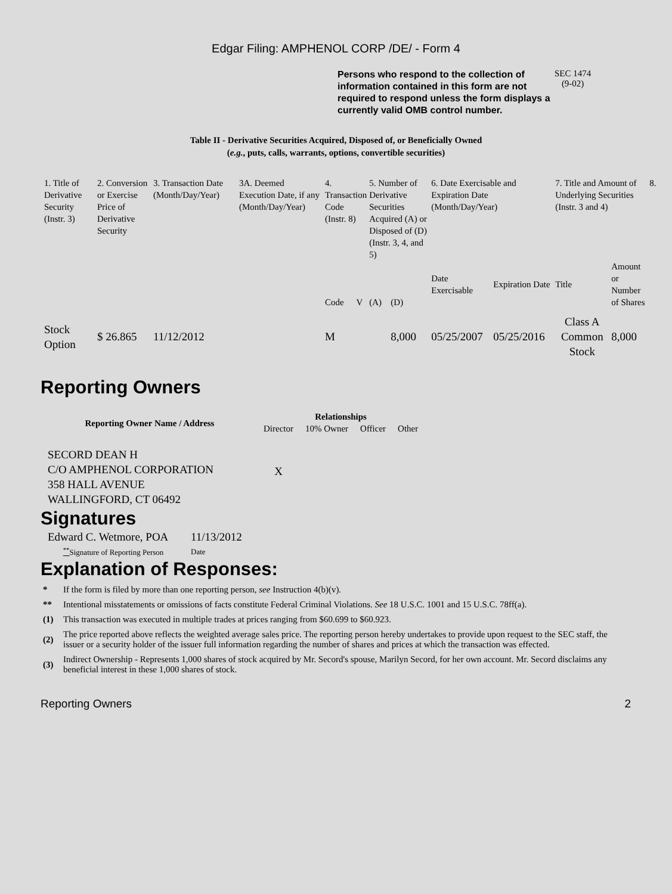Edgar Filing: AMPHENOL CORP /DE/ - Form 4
Persons who respond to the collection of information contained in this form are not required to respond unless the form displays a currently valid OMB control number.
SEC 1474
(9-02)
Table II - Derivative Securities Acquired, Disposed of, or Beneficially Owned
(e.g., puts, calls, warrants, options, convertible securities)
| 1. Title of Derivative Security (Instr. 3) | 2. Conversion or Exercise Price of Derivative Security | 3. Transaction Date (Month/Day/Year) | 3A. Deemed Execution Date, if any (Month/Day/Year) | 4. Transaction Code (Instr. 8) | | 5. Number of Derivative Securities Acquired (A) or Disposed of (D) (Instr. 3, 4, and 5) | | 6. Date Exercisable and Expiration Date (Month/Day/Year) | | 7. Title and Amount of Underlying Securities (Instr. 3 and 4) | | 8. |
| | | | | Code | V | (A) | (D) | Date Exercisable | Expiration Date | Title | Amount or Number of Shares | |
| Stock Option | $ 26.865 | 11/12/2012 | | M | | | 8,000 | 05/25/2007 | 05/25/2016 | Class A Common Stock | 8,000 | |
Reporting Owners
| Reporting Owner Name / Address | Relationships | | | |
| --- | --- | --- | --- | --- |
| | Director | 10% Owner | Officer | Other |
| SECORD DEAN H C/O AMPHENOL CORPORATION 358 HALL AVENUE WALLINGFORD, CT 06492 | X | | | |
Signatures
| Edward C. Wetmore, POA | 11/13/2012 |
| <sup>**</sup> Signature of Reporting Person | Date |
Explanation of Responses:
* If the form is filed by more than one reporting person, see Instruction 4(b)(v).
** Intentional misstatements or omissions of facts constitute Federal Criminal Violations. See 18 U.S.C. 1001 and 15 U.S.C. 78ff(a).
(1) This transaction was executed in multiple trades at prices ranging from $60.699 to $60.923.
(2) The price reported above reflects the weighted average sales price. The reporting person hereby undertakes to provide upon request to the SEC staff, the issuer or a security holder of the issuer full information regarding the number of shares and prices at which the transaction was effected.
(3) Indirect Ownership - Represents 1,000 shares of stock acquired by Mr. Secord's spouse, Marilyn Secord, for her own account. Mr. Secord disclaims any beneficial interest in these 1,000 shares of stock.
Reporting Owners 2